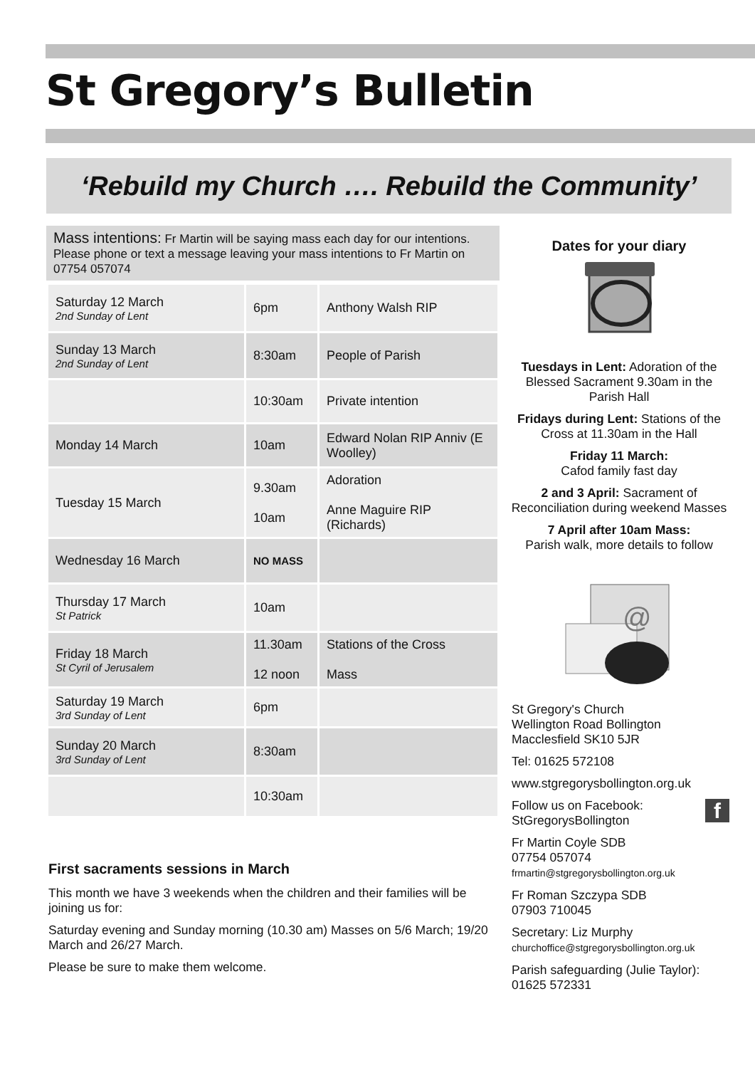St Gregory’s Bulletin
‘Rebuild my Church …. Rebuild the Community’
Mass intentions: Fr Martin will be saying mass each day for our intentions. Please phone or text a message leaving your mass intentions to Fr Martin on 07754 057074
| Saturday 12 March 2nd Sunday of Lent | 6pm | Anthony Walsh RIP |
| Sunday 13 March 2nd Sunday of Lent | 8:30am | People of Parish |
| | 10:30am | Private intention |
| Monday 14 March | 10am | Edward Nolan RIP Anniv (E Woolley) |
| Tuesday 15 March | 9.30am 10am | Adoration Anne Maguire RIP (Richards) |
| Wednesday 16 March | NO MASS | |
| Thursday 17 March St Patrick | 10am | |
| Friday 18 March St Cyril of Jerusalem | 11.30am 12 noon | Stations of the Cross Mass |
| Saturday 19 March 3rd Sunday of Lent | 6pm | |
| Sunday 20 March 3rd Sunday of Lent | 8:30am | |
| | 10:30am | |
First sacraments sessions in March
This month we have 3 weekends when the children and their families will be joining us for:
Saturday evening and Sunday morning (10.30 am) Masses on 5/6 March; 19/20 March and 26/27 March.
Please be sure to make them welcome.
Dates for your diary
Tuesdays in Lent: Adoration of the Blessed Sacrament 9.30am in the Parish Hall
Fridays during Lent: Stations of the Cross at 11.30am in the Hall
Friday 11 March:
Cafod family fast day
2 and 3 April: Sacrament of Reconciliation during weekend Masses
7 April after 10am Mass:
Parish walk, more details to follow
@
St Gregory's Church
Wellington Road Bollington
Macclesfield SK10 5JR
Tel: 01625 572108
www.stgregorysbollington.org.uk
Follow us on Facebook:
StGregorysBollington f
Fr Martin Coyle SDB
07754 057074
frmartin@stgregorysbollington.org.uk
Fr Roman Szczypa SDB
07903 710045
Secretary: Liz Murphy
churchoffice@stgregorysbollington.org.uk
Parish safeguarding (Julie Taylor):
01625 572331